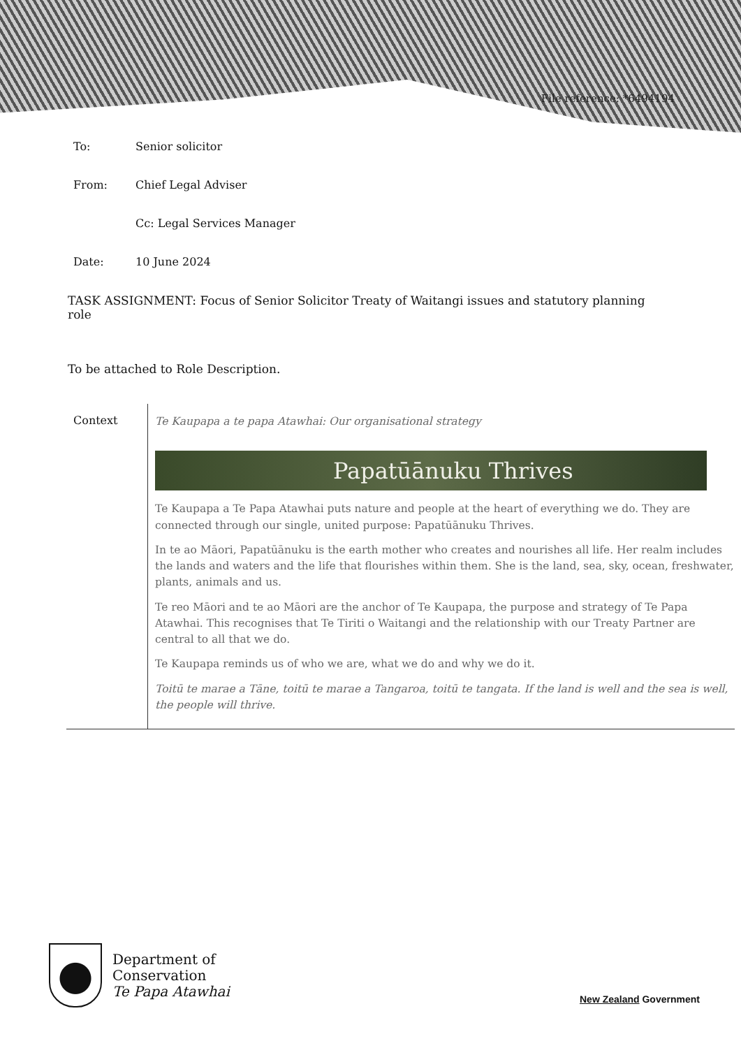File reference: *6494194
To: Senior solicitor
From: Chief Legal Adviser
Cc: Legal Services Manager
Date: 10 June 2024
TASK ASSIGNMENT: Focus of Senior Solicitor Treaty of Waitangi issues and statutory planning role
To be attached to Role Description.
| Context | Te Kaupapa a te papa Atawhai: Our organisational strategy Papatūānuku Thrives Te Kaupapa a Te Papa Atawhai puts nature and people at the heart of everything we do. They are connected through our single, united purpose: Papatūānuku Thrives. In te ao Māori, Papatūānuku is the earth mother who creates and nourishes all life. Her realm includes the lands and waters and the life that flourishes within them. She is the land, sea, sky, ocean, freshwater, plants, animals and us. Te reo Māori and te ao Māori are the anchor of Te Kaupapa, the purpose and strategy of Te Papa Atawhai. This recognises that Te Tiriti o Waitangi and the relationship with our Treaty Partner are central to all that we do. Te Kaupapa reminds us of who we are, what we do and why we do it. Toitū te marae a Tāne, toitū te marae a Tangaroa, toitū te tangata. If the land is well and the sea is well, the people will thrive. |
Department of
Conservation
Te Papa Atawhai
New Zealand Government